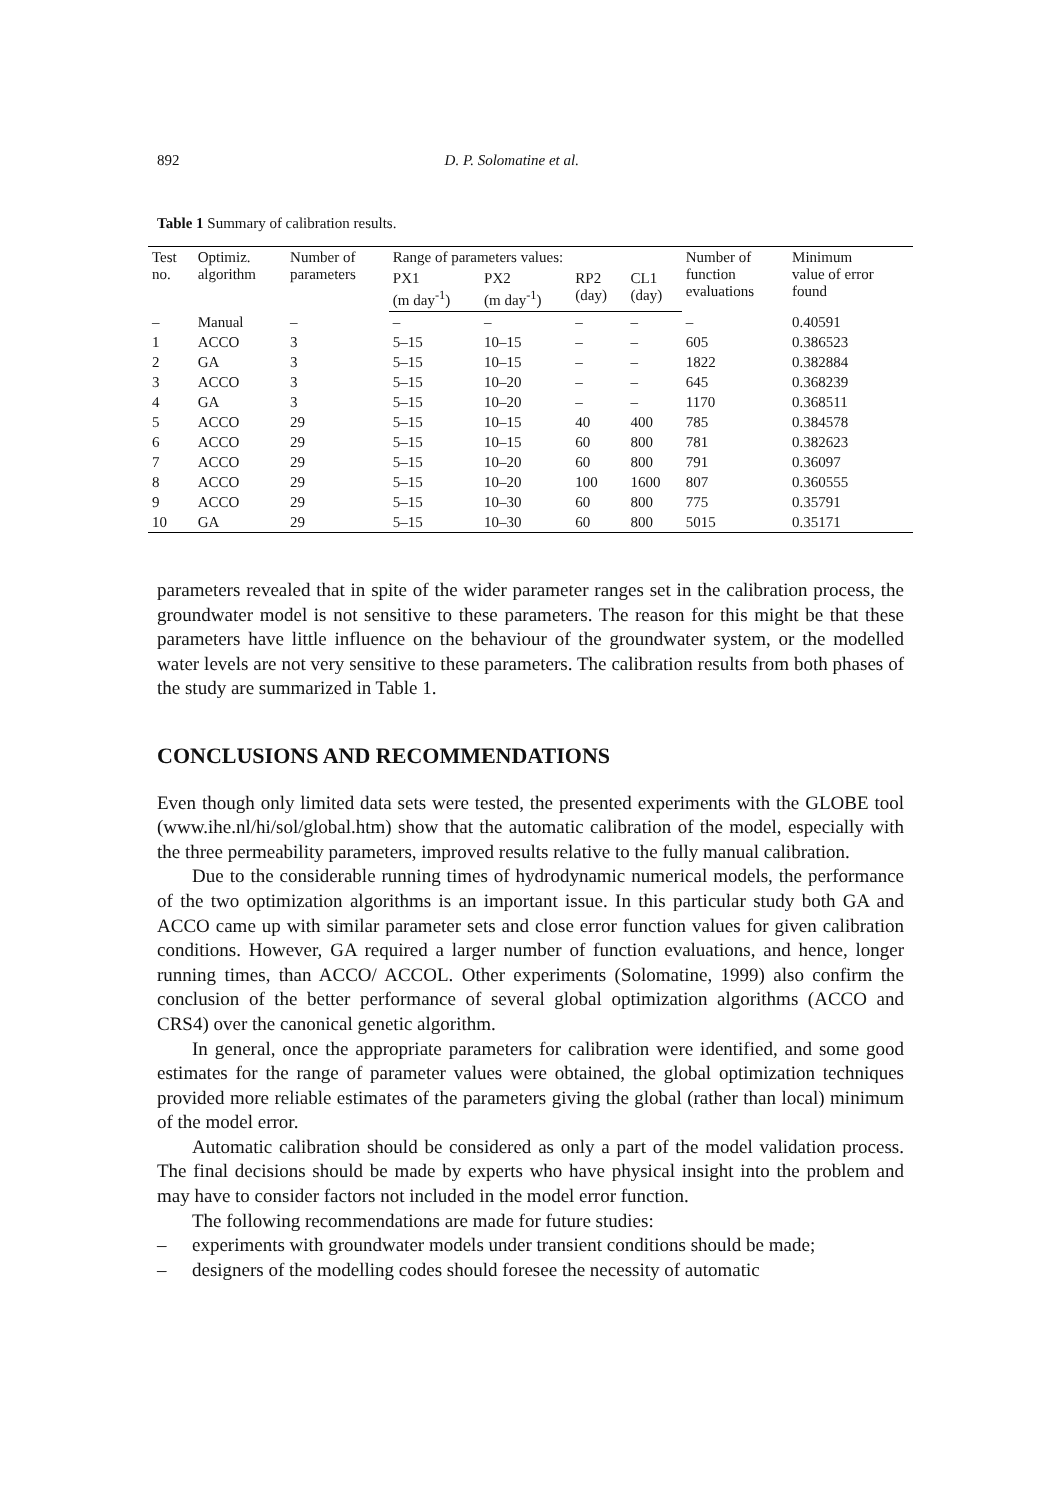892 D. P. Solomatine et al.
Table 1 Summary of calibration results.
| Test no. | Optimiz. algorithm | Number of parameters | Range of parameters values: | | | | Number of function evaluations | Minimum value of error found |
| --- | --- | --- | --- | --- | --- | --- | --- | --- |
| | | | PX1 (m day<sup>-1</sup>) | PX2 (m day<sup>-1</sup>) | RP2 (day) | CL1 (day) | | |
| – | Manual | – | – | – | – | – | – | 0.40591 |
| 1 | ACCO | 3 | 5–15 | 10–15 | – | – | 605 | 0.386523 |
| 2 | GA | 3 | 5–15 | 10–15 | – | – | 1822 | 0.382884 |
| 3 | ACCO | 3 | 5–15 | 10–20 | – | – | 645 | 0.368239 |
| 4 | GA | 3 | 5–15 | 10–20 | – | – | 1170 | 0.368511 |
| 5 | ACCO | 29 | 5–15 | 10–15 | 40 | 400 | 785 | 0.384578 |
| 6 | ACCO | 29 | 5–15 | 10–15 | 60 | 800 | 781 | 0.382623 |
| 7 | ACCO | 29 | 5–15 | 10–20 | 60 | 800 | 791 | 0.36097 |
| 8 | ACCO | 29 | 5–15 | 10–20 | 100 | 1600 | 807 | 0.360555 |
| 9 | ACCO | 29 | 5–15 | 10–30 | 60 | 800 | 775 | 0.35791 |
| 10 | GA | 29 | 5–15 | 10–30 | 60 | 800 | 5015 | 0.35171 |
parameters revealed that in spite of the wider parameter ranges set in the calibration process, the groundwater model is not sensitive to these parameters. The reason for this might be that these parameters have little influence on the behaviour of the groundwater system, or the modelled water levels are not very sensitive to these parameters. The calibration results from both phases of the study are summarized in Table 1.
CONCLUSIONS AND RECOMMENDATIONS
Even though only limited data sets were tested, the presented experiments with the GLOBE tool (www.ihe.nl/hi/sol/global.htm) show that the automatic calibration of the model, especially with the three permeability parameters, improved results relative to the fully manual calibration.
Due to the considerable running times of hydrodynamic numerical models, the performance of the two optimization algorithms is an important issue. In this particular study both GA and ACCO came up with similar parameter sets and close error function values for given calibration conditions. However, GA required a larger number of function evaluations, and hence, longer running times, than ACCO/ ACCOL. Other experiments (Solomatine, 1999) also confirm the conclusion of the better performance of several global optimization algorithms (ACCO and CRS4) over the canonical genetic algorithm.
In general, once the appropriate parameters for calibration were identified, and some good estimates for the range of parameter values were obtained, the global optimization techniques provided more reliable estimates of the parameters giving the global (rather than local) minimum of the model error.
Automatic calibration should be considered as only a part of the model validation process. The final decisions should be made by experts who have physical insight into the problem and may have to consider factors not included in the model error function.
The following recommendations are made for future studies:
– experiments with groundwater models under transient conditions should be made;
– designers of the modelling codes should foresee the necessity of automatic